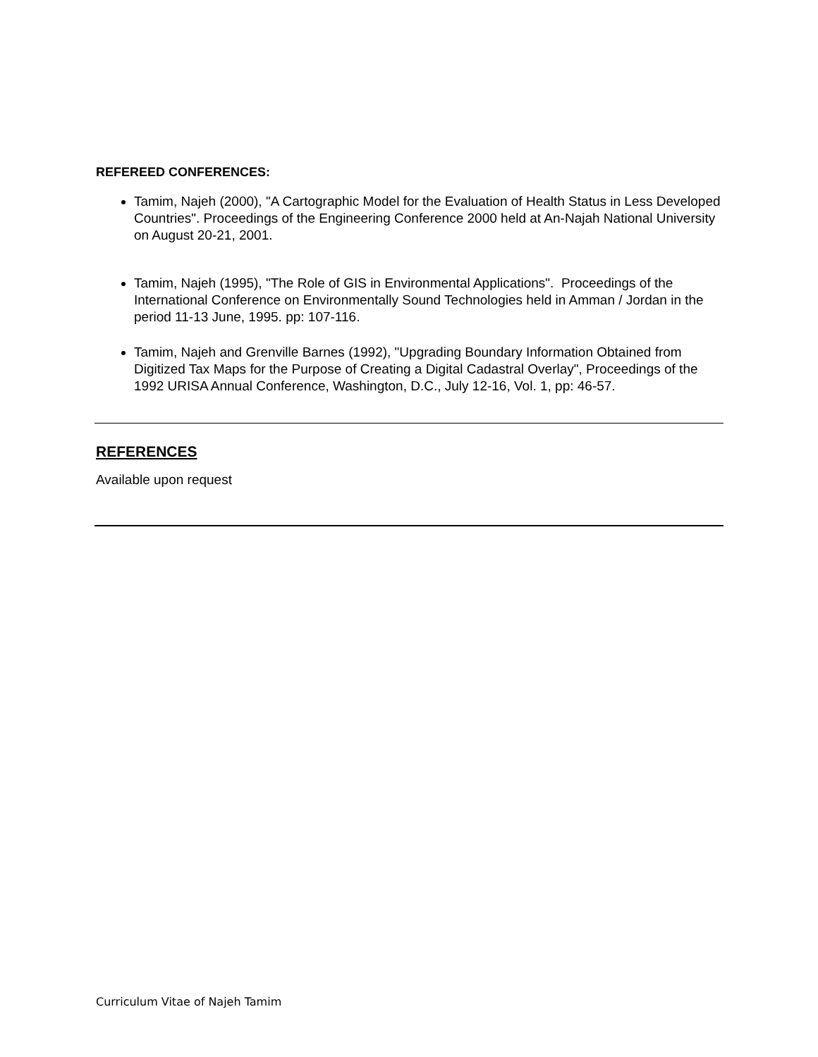REFEREED CONFERENCES:
Tamim, Najeh (2000), "A Cartographic Model for the Evaluation of Health Status in Less Developed Countries". Proceedings of the Engineering Conference 2000 held at An-Najah National University on August 20-21, 2001.
Tamim, Najeh (1995), "The Role of GIS in Environmental Applications". Proceedings of the International Conference on Environmentally Sound Technologies held in Amman / Jordan in the period 11-13 June, 1995. pp: 107-116.
Tamim, Najeh and Grenville Barnes (1992), "Upgrading Boundary Information Obtained from Digitized Tax Maps for the Purpose of Creating a Digital Cadastral Overlay", Proceedings of the 1992 URISA Annual Conference, Washington, D.C., July 12-16, Vol. 1, pp: 46-57.
REFERENCES
Available upon request
Curriculum Vitae of Najeh Tamim